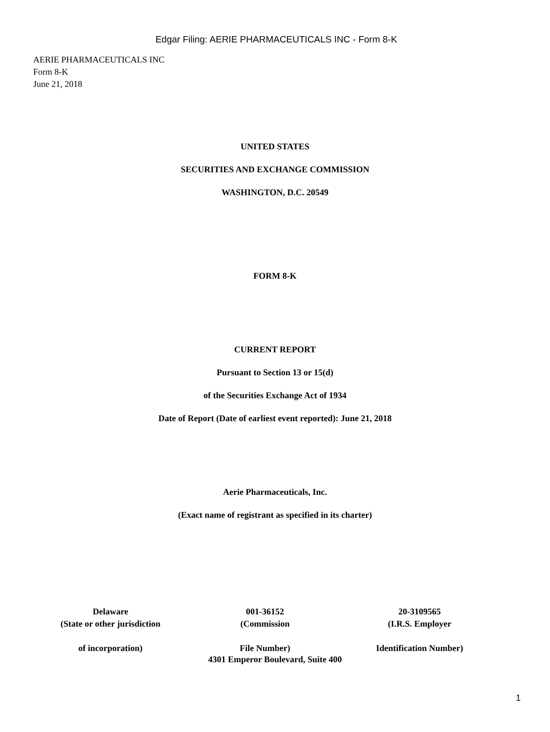Edgar Filing: AERIE PHARMACEUTICALS INC - Form 8-K
AERIE PHARMACEUTICALS INC
Form 8-K
June 21, 2018
UNITED STATES
SECURITIES AND EXCHANGE COMMISSION
WASHINGTON, D.C. 20549
FORM 8-K
CURRENT REPORT
Pursuant to Section 13 or 15(d)
of the Securities Exchange Act of 1934
Date of Report (Date of earliest event reported): June 21, 2018
Aerie Pharmaceuticals, Inc.
(Exact name of registrant as specified in its charter)
| Delaware (State or other jurisdiction | 001-36152 (Commission | 20-3109565 (I.R.S. Employer |
| of incorporation) | File Number) | Identification Number) |
4301 Emperor Boulevard, Suite 400
1